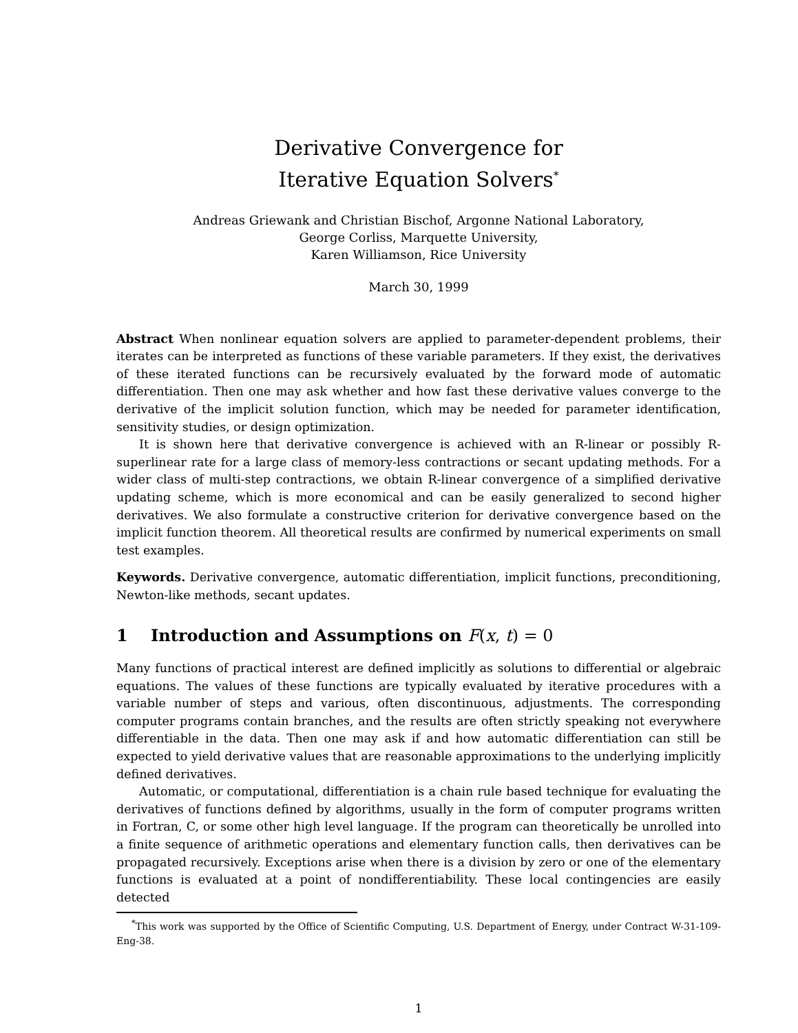Derivative Convergence for
Iterative Equation Solvers<sup>*</sup>
Andreas Griewank and Christian Bischof, Argonne National Laboratory,
George Corliss, Marquette University,
Karen Williamson, Rice University
March 30, 1999
Abstract When nonlinear equation solvers are applied to parameter-dependent problems, their iterates can be interpreted as functions of these variable parameters. If they exist, the derivatives of these iterated functions can be recursively evaluated by the forward mode of automatic differentiation. Then one may ask whether and how fast these derivative values converge to the derivative of the implicit solution function, which may be needed for parameter identification, sensitivity studies, or design optimization.
It is shown here that derivative convergence is achieved with an R-linear or possibly R-superlinear rate for a large class of memory-less contractions or secant updating methods. For a wider class of multi-step contractions, we obtain R-linear convergence of a simplified derivative updating scheme, which is more economical and can be easily generalized to second higher derivatives. We also formulate a constructive criterion for derivative convergence based on the implicit function theorem. All theoretical results are confirmed by numerical experiments on small test examples.
Keywords. Derivative convergence, automatic differentiation, implicit functions, preconditioning, Newton-like methods, secant updates.
1 Introduction and Assumptions on F(x, t) = 0
Many functions of practical interest are defined implicitly as solutions to differential or algebraic equations. The values of these functions are typically evaluated by iterative procedures with a variable number of steps and various, often discontinuous, adjustments. The corresponding computer programs contain branches, and the results are often strictly speaking not everywhere differentiable in the data. Then one may ask if and how automatic differentiation can still be expected to yield derivative values that are reasonable approximations to the underlying implicitly defined derivatives.
Automatic, or computational, differentiation is a chain rule based technique for evaluating the derivatives of functions defined by algorithms, usually in the form of computer programs written in Fortran, C, or some other high level language. If the program can theoretically be unrolled into a finite sequence of arithmetic operations and elementary function calls, then derivatives can be propagated recursively. Exceptions arise when there is a division by zero or one of the elementary functions is evaluated at a point of nondifferentiability. These local contingencies are easily detected
<sup>*</sup> This work was supported by the Office of Scientific Computing, U.S. Department of Energy, under Contract W-31-109-Eng-38.
1